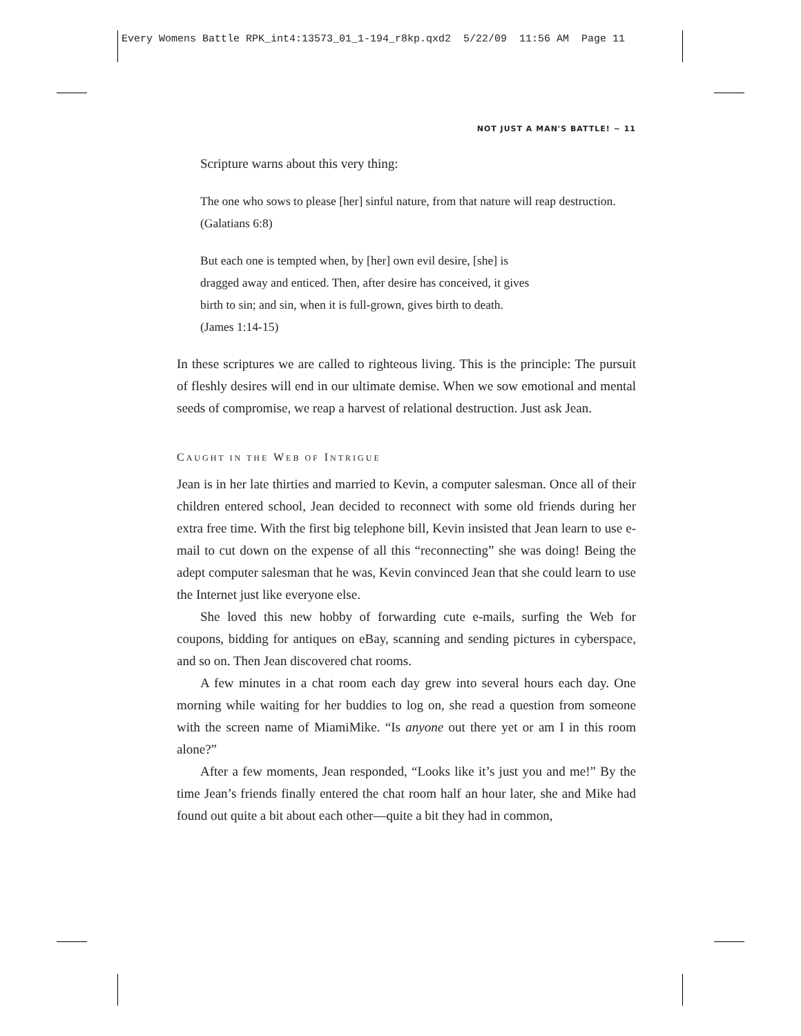Every Womens Battle RPK_int4:13573_01_1-194_r8kp.qxd2 5/22/09 11:56 AM Page 11
NOT JUST A MAN'S BATTLE! ~ 11
Scripture warns about this very thing:
The one who sows to please [her] sinful nature, from that nature will reap destruction. (Galatians 6:8)
But each one is tempted when, by [her] own evil desire, [she] is
dragged away and enticed. Then, after desire has conceived, it gives
birth to sin; and sin, when it is full-grown, gives birth to death.
(James 1:14-15)
In these scriptures we are called to righteous living. This is the principle: The pursuit of fleshly desires will end in our ultimate demise. When we sow emotional and mental seeds of compromise, we reap a harvest of relational destruction. Just ask Jean.
CAUGHT IN THE WEB OF INTRIGUE
Jean is in her late thirties and married to Kevin, a computer salesman. Once all of their children entered school, Jean decided to reconnect with some old friends during her extra free time. With the first big telephone bill, Kevin insisted that Jean learn to use e-mail to cut down on the expense of all this “reconnecting” she was doing! Being the adept computer salesman that he was, Kevin convinced Jean that she could learn to use the Internet just like everyone else.
She loved this new hobby of forwarding cute e-mails, surfing the Web for coupons, bidding for antiques on eBay, scanning and sending pictures in cyberspace, and so on. Then Jean discovered chat rooms.
A few minutes in a chat room each day grew into several hours each day. One morning while waiting for her buddies to log on, she read a question from someone with the screen name of MiamiMike. “Is anyone out there yet or am I in this room alone?”
After a few moments, Jean responded, “Looks like it’s just you and me!” By the time Jean’s friends finally entered the chat room half an hour later, she and Mike had found out quite a bit about each other—quite a bit they had in common,